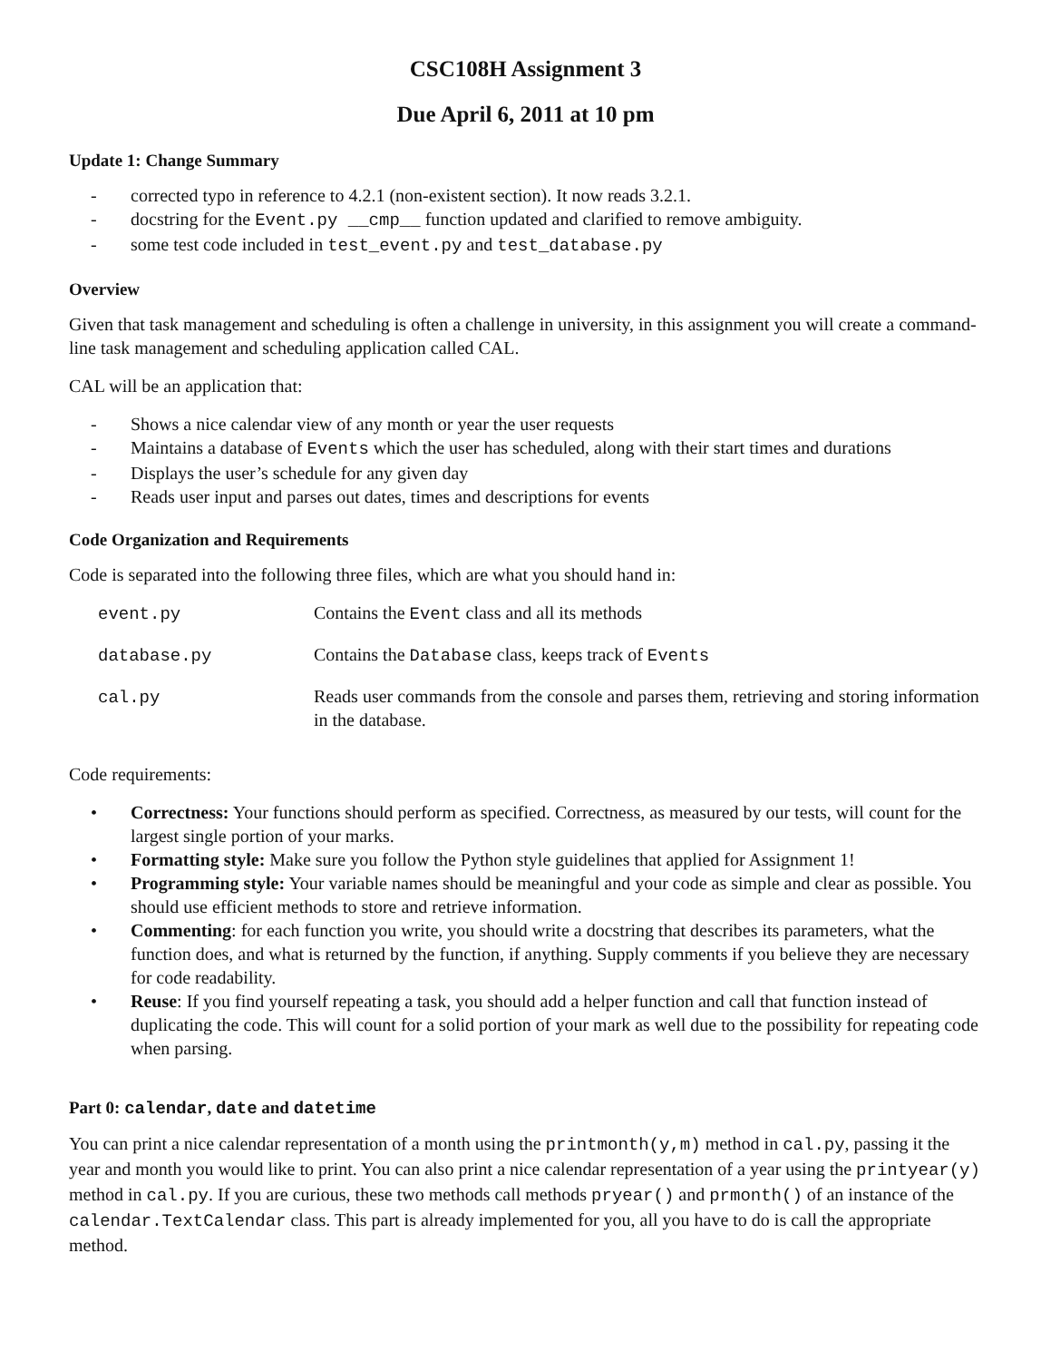CSC108H Assignment 3
Due April 6, 2011 at 10 pm
Update 1: Change Summary
- corrected typo in reference to 4.2.1 (non-existent section). It now reads 3.2.1.
- docstring for the Event.py __cmp__ function updated and clarified to remove ambiguity.
- some test code included in test_event.py and test_database.py
Overview
Given that task management and scheduling is often a challenge in university, in this assignment you will create a command-line task management and scheduling application called CAL.
CAL will be an application that:
- Shows a nice calendar view of any month or year the user requests
- Maintains a database of Events which the user has scheduled, along with their start times and durations
- Displays the user’s schedule for any given day
- Reads user input and parses out dates, times and descriptions for events
Code Organization and Requirements
Code is separated into the following three files, which are what you should hand in:
| event.py | Contains the Event class and all its methods |
| database.py | Contains the Database class, keeps track of Events |
| cal.py | Reads user commands from the console and parses them, retrieving and storing information in the database. |
Code requirements:
• Correctness: Your functions should perform as specified. Correctness, as measured by our tests, will count for the largest single portion of your marks.
• Formatting style: Make sure you follow the Python style guidelines that applied for Assignment 1!
• Programming style: Your variable names should be meaningful and your code as simple and clear as possible. You should use efficient methods to store and retrieve information.
• Commenting: for each function you write, you should write a docstring that describes its parameters, what the function does, and what is returned by the function, if anything. Supply comments if you believe they are necessary for code readability.
• Reuse: If you find yourself repeating a task, you should add a helper function and call that function instead of duplicating the code. This will count for a solid portion of your mark as well due to the possibility for repeating code when parsing.
Part 0: calendar, date and datetime
You can print a nice calendar representation of a month using the printmonth(y,m) method in cal.py, passing it the year and month you would like to print. You can also print a nice calendar representation of a year using the printyear(y) method in cal.py. If you are curious, these two methods call methods pryear() and prmonth() of an instance of the calendar.TextCalendar class. This part is already implemented for you, all you have to do is call the appropriate method.